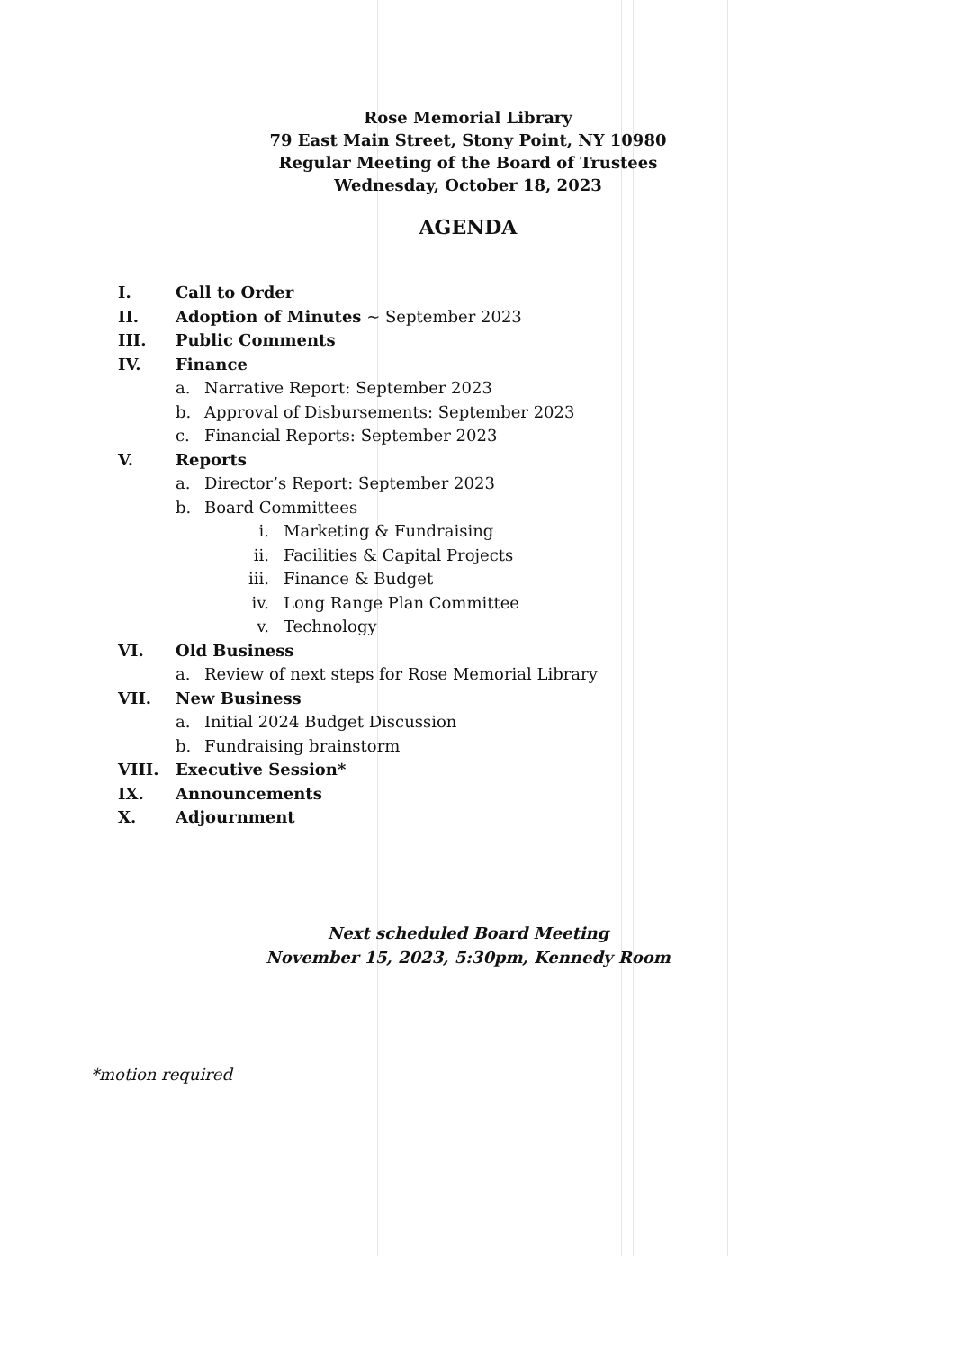Rose Memorial Library
79 East Main Street, Stony Point, NY 10980
Regular Meeting of the Board of Trustees
Wednesday, October 18, 2023
AGENDA
I. Call to Order
II. Adoption of Minutes ~ September 2023
III. Public Comments
IV. Finance
a. Narrative Report: September 2023
b. Approval of Disbursements: September 2023
c. Financial Reports: September 2023
V. Reports
a. Director’s Report: September 2023
b. Board Committees
i. Marketing & Fundraising
ii. Facilities & Capital Projects
iii. Finance & Budget
iv. Long Range Plan Committee
v. Technology
VI. Old Business
a. Review of next steps for Rose Memorial Library
VII. New Business
a. Initial 2024 Budget Discussion
b. Fundraising brainstorm
VIII. Executive Session*
IX. Announcements
X. Adjournment
Next scheduled Board Meeting
November 15, 2023, 5:30pm, Kennedy Room
*motion required